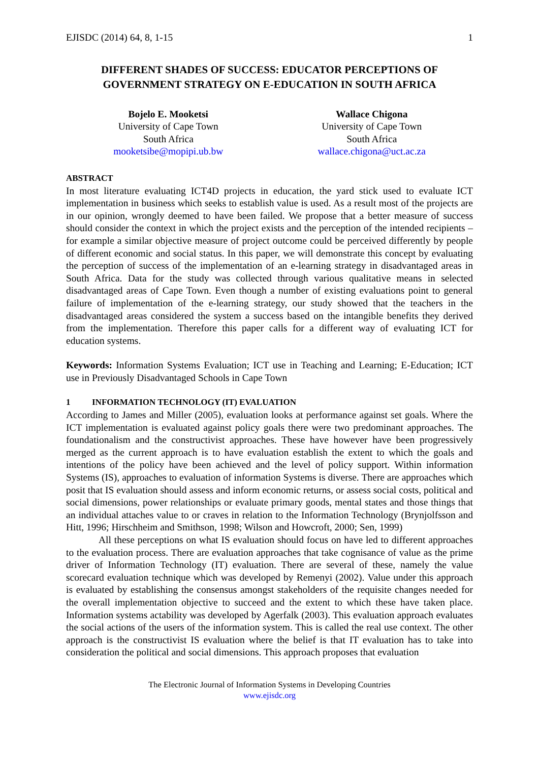EJISDC (2014) 64, 8, 1-15 1
DIFFERENT SHADES OF SUCCESS: EDUCATOR PERCEPTIONS OF GOVERNMENT STRATEGY ON E-EDUCATION IN SOUTH AFRICA
Bojelo E. Mooketsi
University of Cape Town
South Africa
mooketsibe@mopipi.ub.bw
Wallace Chigona
University of Cape Town
South Africa
wallace.chigona@uct.ac.za
ABSTRACT
In most literature evaluating ICT4D projects in education, the yard stick used to evaluate ICT implementation in business which seeks to establish value is used. As a result most of the projects are in our opinion, wrongly deemed to have been failed. We propose that a better measure of success should consider the context in which the project exists and the perception of the intended recipients – for example a similar objective measure of project outcome could be perceived differently by people of different economic and social status. In this paper, we will demonstrate this concept by evaluating the perception of success of the implementation of an e-learning strategy in disadvantaged areas in South Africa. Data for the study was collected through various qualitative means in selected disadvantaged areas of Cape Town. Even though a number of existing evaluations point to general failure of implementation of the e-learning strategy, our study showed that the teachers in the disadvantaged areas considered the system a success based on the intangible benefits they derived from the implementation. Therefore this paper calls for a different way of evaluating ICT for education systems.
Keywords: Information Systems Evaluation; ICT use in Teaching and Learning; E-Education; ICT use in Previously Disadvantaged Schools in Cape Town
1 INFORMATION TECHNOLOGY (IT) EVALUATION
According to James and Miller (2005), evaluation looks at performance against set goals. Where the ICT implementation is evaluated against policy goals there were two predominant approaches. The foundationalism and the constructivist approaches. These have however have been progressively merged as the current approach is to have evaluation establish the extent to which the goals and intentions of the policy have been achieved and the level of policy support. Within information Systems (IS), approaches to evaluation of information Systems is diverse. There are approaches which posit that IS evaluation should assess and inform economic returns, or assess social costs, political and social dimensions, power relationships or evaluate primary goods, mental states and those things that an individual attaches value to or craves in relation to the Information Technology (Brynjolfsson and Hitt, 1996; Hirschheim and Smithson, 1998; Wilson and Howcroft, 2000; Sen, 1999)
All these perceptions on what IS evaluation should focus on have led to different approaches to the evaluation process. There are evaluation approaches that take cognisance of value as the prime driver of Information Technology (IT) evaluation. There are several of these, namely the value scorecard evaluation technique which was developed by Remenyi (2002). Value under this approach is evaluated by establishing the consensus amongst stakeholders of the requisite changes needed for the overall implementation objective to succeed and the extent to which these have taken place. Information systems actability was developed by Agerfalk (2003). This evaluation approach evaluates the social actions of the users of the information system. This is called the real use context. The other approach is the constructivist IS evaluation where the belief is that IT evaluation has to take into consideration the political and social dimensions. This approach proposes that evaluation
The Electronic Journal of Information Systems in Developing Countries
www.ejisdc.org